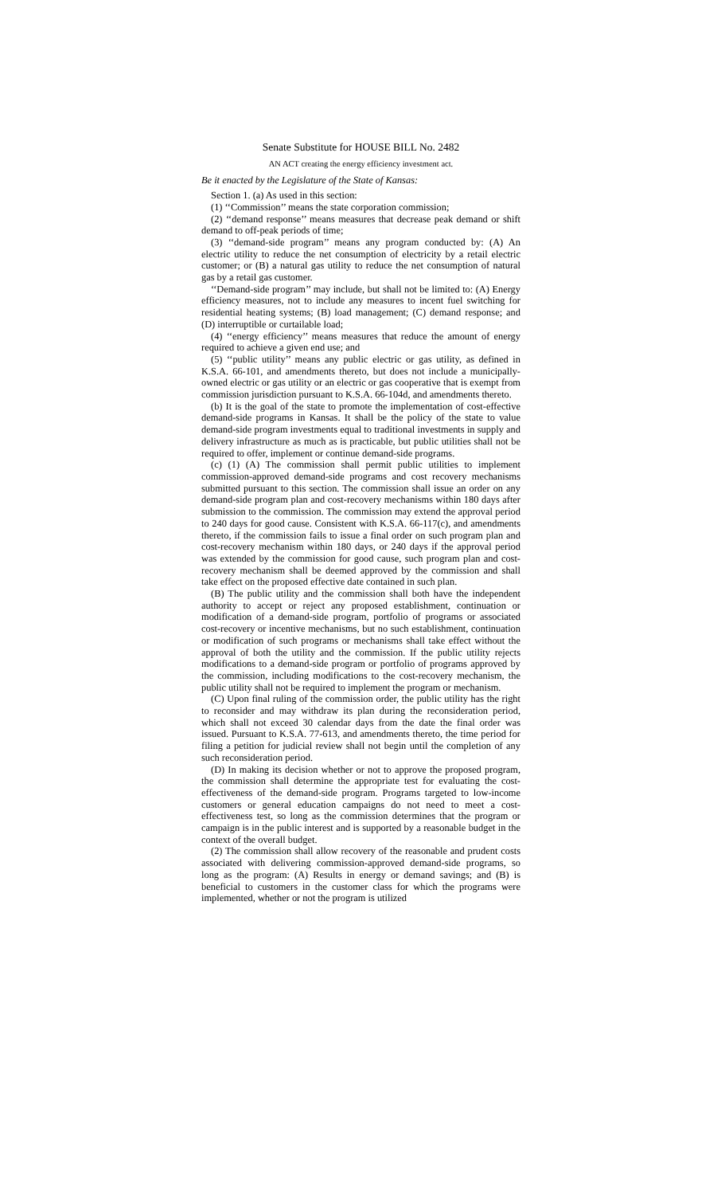Senate Substitute for HOUSE BILL No. 2482
AN ACT creating the energy efficiency investment act.
Be it enacted by the Legislature of the State of Kansas:
Section 1. (a) As used in this section:
(1) ‘‘Commission’’ means the state corporation commission;
(2) ‘‘demand response’’ means measures that decrease peak demand or shift demand to off-peak periods of time;
(3) ‘‘demand-side program’’ means any program conducted by: (A) An electric utility to reduce the net consumption of electricity by a retail electric customer; or (B) a natural gas utility to reduce the net consumption of natural gas by a retail gas customer.
‘‘Demand-side program’’ may include, but shall not be limited to: (A) Energy efficiency measures, not to include any measures to incent fuel switching for residential heating systems; (B) load management; (C) demand response; and (D) interruptible or curtailable load;
(4) ‘‘energy efficiency’’ means measures that reduce the amount of energy required to achieve a given end use; and
(5) ‘‘public utility’’ means any public electric or gas utility, as defined in K.S.A. 66-101, and amendments thereto, but does not include a municipally-owned electric or gas utility or an electric or gas cooperative that is exempt from commission jurisdiction pursuant to K.S.A. 66-104d, and amendments thereto.
(b) It is the goal of the state to promote the implementation of cost-effective demand-side programs in Kansas. It shall be the policy of the state to value demand-side program investments equal to traditional investments in supply and delivery infrastructure as much as is practicable, but public utilities shall not be required to offer, implement or continue demand-side programs.
(c) (1) (A) The commission shall permit public utilities to implement commission-approved demand-side programs and cost recovery mechanisms submitted pursuant to this section. The commission shall issue an order on any demand-side program plan and cost-recovery mechanisms within 180 days after submission to the commission. The commission may extend the approval period to 240 days for good cause. Consistent with K.S.A. 66-117(c), and amendments thereto, if the commission fails to issue a final order on such program plan and cost-recovery mechanism within 180 days, or 240 days if the approval period was extended by the commission for good cause, such program plan and cost-recovery mechanism shall be deemed approved by the commission and shall take effect on the proposed effective date contained in such plan.
(B) The public utility and the commission shall both have the independent authority to accept or reject any proposed establishment, continuation or modification of a demand-side program, portfolio of programs or associated cost-recovery or incentive mechanisms, but no such establishment, continuation or modification of such programs or mechanisms shall take effect without the approval of both the utility and the commission. If the public utility rejects modifications to a demand-side program or portfolio of programs approved by the commission, including modifications to the cost-recovery mechanism, the public utility shall not be required to implement the program or mechanism.
(C) Upon final ruling of the commission order, the public utility has the right to reconsider and may withdraw its plan during the reconsideration period, which shall not exceed 30 calendar days from the date the final order was issued. Pursuant to K.S.A. 77-613, and amendments thereto, the time period for filing a petition for judicial review shall not begin until the completion of any such reconsideration period.
(D) In making its decision whether or not to approve the proposed program, the commission shall determine the appropriate test for evaluating the cost-effectiveness of the demand-side program. Programs targeted to low-income customers or general education campaigns do not need to meet a cost-effectiveness test, so long as the commission determines that the program or campaign is in the public interest and is supported by a reasonable budget in the context of the overall budget.
(2) The commission shall allow recovery of the reasonable and prudent costs associated with delivering commission-approved demand-side programs, so long as the program: (A) Results in energy or demand savings; and (B) is beneficial to customers in the customer class for which the programs were implemented, whether or not the program is utilized